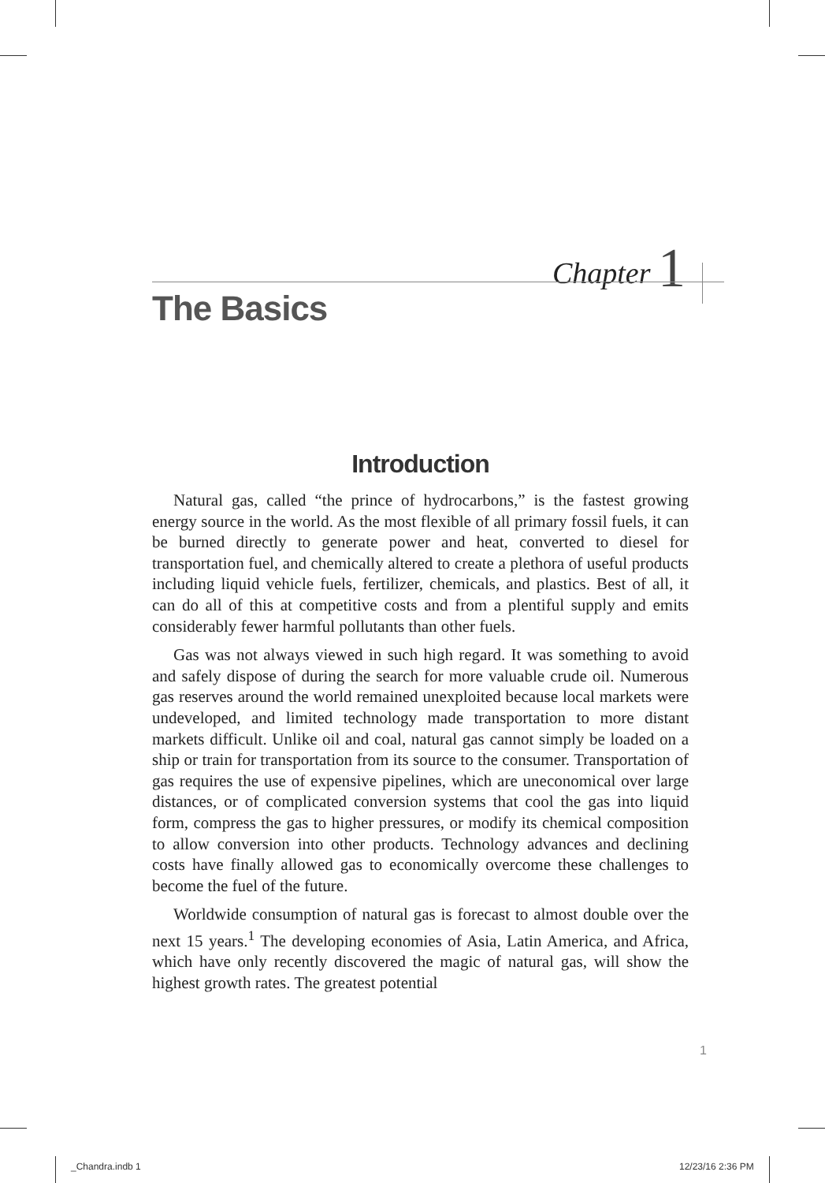Chapter 1
The Basics
Introduction
Natural gas, called “the prince of hydrocarbons,” is the fastest growing energy source in the world. As the most flexible of all primary fossil fuels, it can be burned directly to generate power and heat, converted to diesel for transportation fuel, and chemically altered to create a plethora of useful products including liquid vehicle fuels, fertilizer, chemicals, and plastics. Best of all, it can do all of this at competitive costs and from a plentiful supply and emits considerably fewer harmful pollutants than other fuels.
Gas was not always viewed in such high regard. It was something to avoid and safely dispose of during the search for more valuable crude oil. Numerous gas reserves around the world remained unexploited because local markets were undeveloped, and limited technology made transportation to more distant markets difficult. Unlike oil and coal, natural gas cannot simply be loaded on a ship or train for transportation from its source to the consumer. Transportation of gas requires the use of expensive pipelines, which are uneconomical over large distances, or of complicated conversion systems that cool the gas into liquid form, compress the gas to higher pressures, or modify its chemical composition to allow conversion into other products. Technology advances and declining costs have finally allowed gas to economically overcome these challenges to become the fuel of the future.
Worldwide consumption of natural gas is forecast to almost double over the next 15 years.<sup>1</sup> The developing economies of Asia, Latin America, and Africa, which have only recently discovered the magic of natural gas, will show the highest growth rates. The greatest potential
1
_Chandra.indb 1 12/23/16 2:36 PM